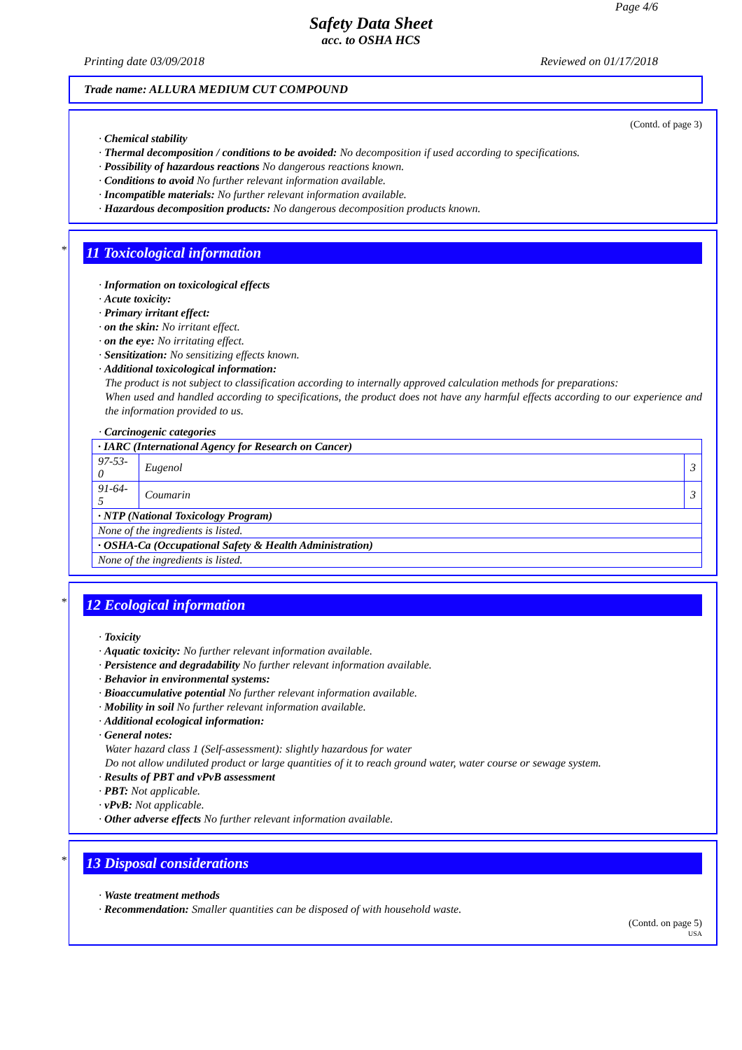Page 4/6
Safety Data Sheet
acc. to OSHA HCS
Printing date 03/09/2018 Reviewed on 01/17/2018
Trade name: ALLURA MEDIUM CUT COMPOUND
(Contd. of page 3)
· Chemical stability
· Thermal decomposition / conditions to be avoided: No decomposition if used according to specifications.
· Possibility of hazardous reactions No dangerous reactions known.
· Conditions to avoid No further relevant information available.
· Incompatible materials: No further relevant information available.
· Hazardous decomposition products: No dangerous decomposition products known.
*
11 Toxicological information
· Information on toxicological effects
· Acute toxicity:
· Primary irritant effect:
· on the skin: No irritant effect.
· on the eye: No irritating effect.
· Sensitization: No sensitizing effects known.
· Additional toxicological information:
The product is not subject to classification according to internally approved calculation methods for preparations:
When used and handled according to specifications, the product does not have any harmful effects according to our experience and the information provided to us.
· Carcinogenic categories
| · IARC (International Agency for Research on Cancer) | | |
| 97-53-0 | Eugenol | 3 |
| 91-64-5 | Coumarin | 3 |
| · NTP (National Toxicology Program) | | |
| None of the ingredients is listed. | | |
| · OSHA-Ca (Occupational Safety & Health Administration) | | |
| None of the ingredients is listed. | | |
*
12 Ecological information
· Toxicity
· Aquatic toxicity: No further relevant information available.
· Persistence and degradability No further relevant information available.
· Behavior in environmental systems:
· Bioaccumulative potential No further relevant information available.
· Mobility in soil No further relevant information available.
· Additional ecological information:
· General notes:
Water hazard class 1 (Self-assessment): slightly hazardous for water
Do not allow undiluted product or large quantities of it to reach ground water, water course or sewage system.
· Results of PBT and vPvB assessment
· PBT: Not applicable.
· vPvB: Not applicable.
· Other adverse effects No further relevant information available.
*
13 Disposal considerations
· Waste treatment methods
· Recommendation: Smaller quantities can be disposed of with household waste.
(Contd. on page 5)
USA